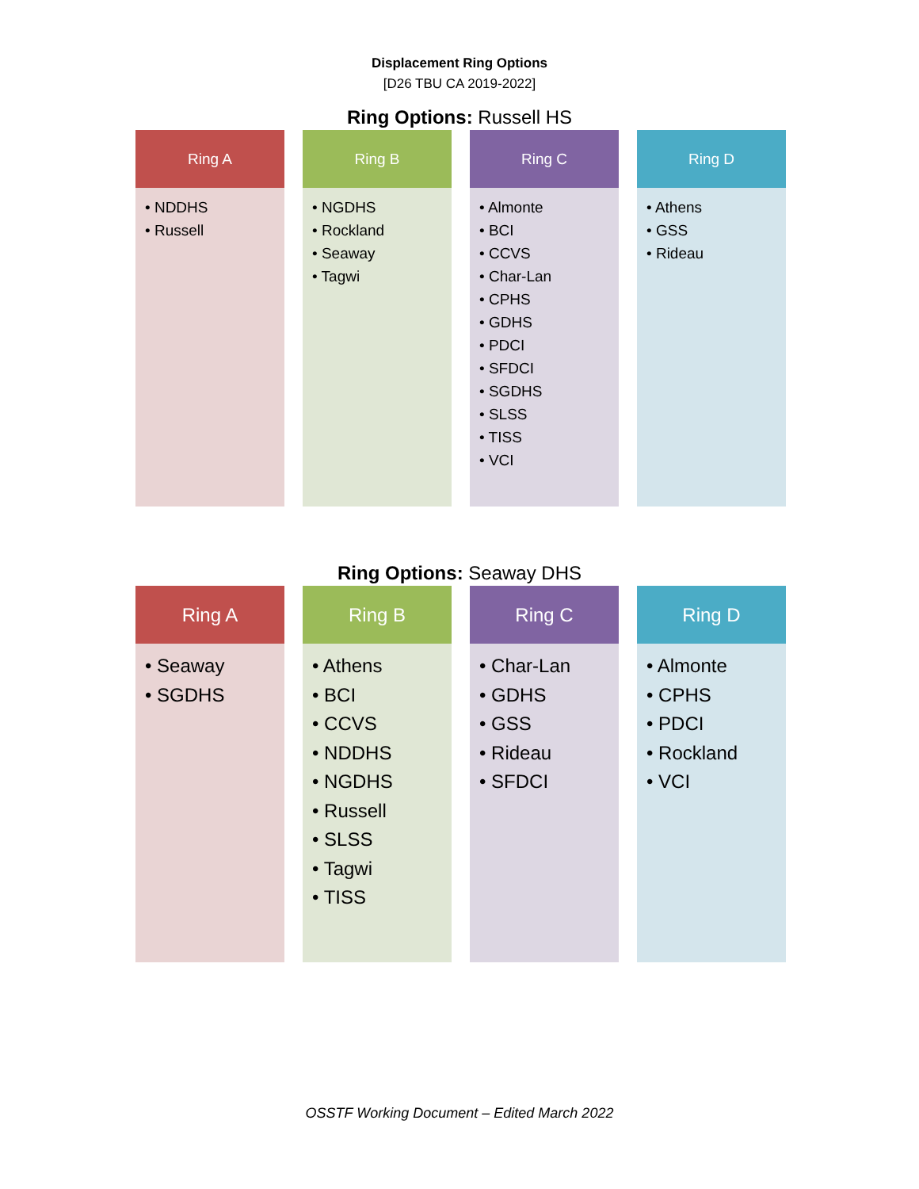Displacement Ring Options
[D26 TBU CA 2019-2022]
Ring Options: Russell HS
Ring A
• NDDHS
• Russell
Ring B
• NGDHS
• Rockland
• Seaway
• Tagwi
Ring C
• Almonte
• BCI
• CCVS
• Char-Lan
• CPHS
• GDHS
• PDCI
• SFDCI
• SGDHS
• SLSS
• TISS
• VCI
Ring D
• Athens
• GSS
• Rideau
Ring Options: Seaway DHS
Ring A
• Seaway
• SGDHS
Ring B
• Athens
• BCI
• CCVS
• NDDHS
• NGDHS
• Russell
• SLSS
• Tagwi
• TISS
Ring C
• Char-Lan
• GDHS
• GSS
• Rideau
• SFDCI
Ring D
• Almonte
• CPHS
• PDCI
• Rockland
• VCI
OSSTF Working Document – Edited March 2022